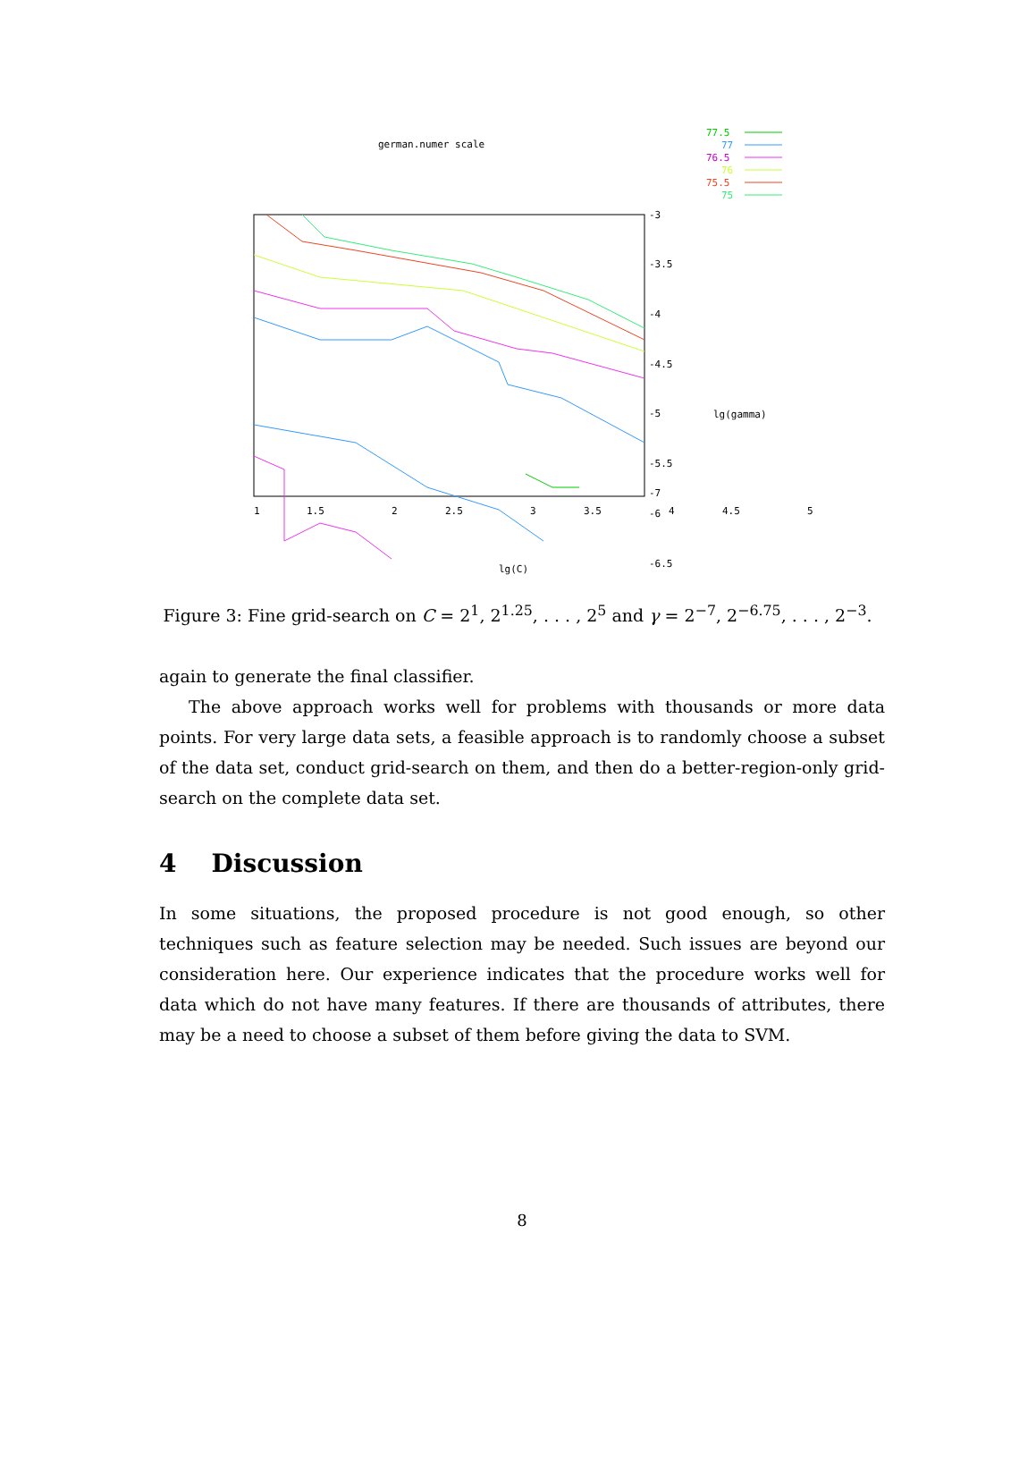german.numer scale
77.5
77
76.5
76
75.5
75
-3
-3.5
-4
-4.5
-5
-5.5
-6
-6.5
-7
lg(gamma)
1
1.5
2
2.5
3
3.5
4
4.5
5
lg(C)
Figure 3: Fine grid-search on C = 2<sup>1</sup>, 2<sup>1.25</sup>, . . . , 2<sup>5</sup> and γ = 2<sup>−7</sup>, 2<sup>−6.75</sup>, . . . , 2<sup>−3</sup>.
again to generate the final classifier.
The above approach works well for problems with thousands or more data points. For very large data sets, a feasible approach is to randomly choose a subset of the data set, conduct grid-search on them, and then do a better-region-only grid-search on the complete data set.
4 Discussion
In some situations, the proposed procedure is not good enough, so other techniques such as feature selection may be needed. Such issues are beyond our consideration here. Our experience indicates that the procedure works well for data which do not have many features. If there are thousands of attributes, there may be a need to choose a subset of them before giving the data to SVM.
8